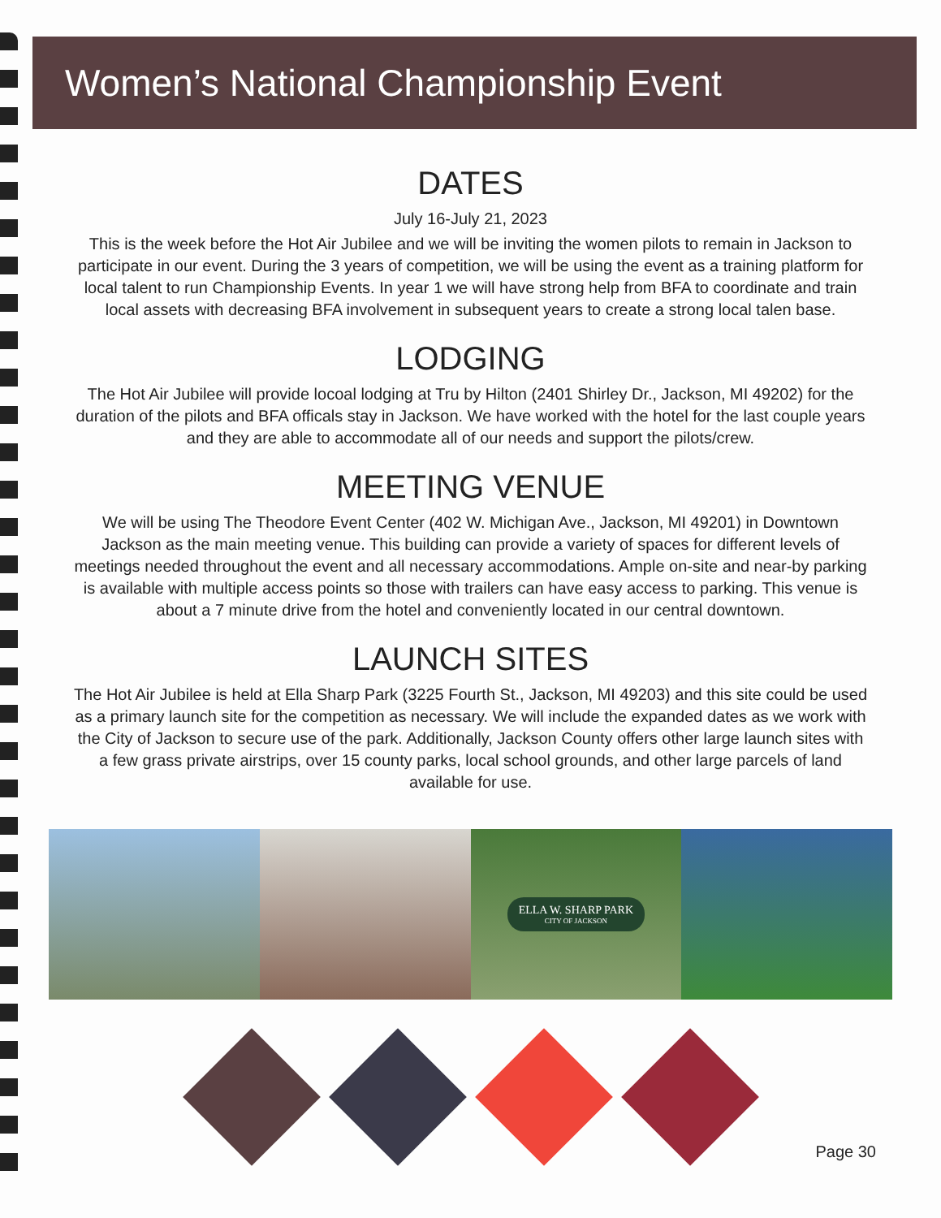Women’s National Championship Event
DATES
July 16-July 21, 2023
This is the week before the Hot Air Jubilee and we will be inviting the women pilots to remain in Jackson to participate in our event. During the 3 years of competition, we will be using the event as a training platform for local talent to run Championship Events. In year 1 we will have strong help from BFA to coordinate and train local assets with decreasing BFA involvement in subsequent years to create a strong local talen base.
LODGING
The Hot Air Jubilee will provide locoal lodging at Tru by Hilton (2401 Shirley Dr., Jackson, MI 49202) for the duration of the pilots and BFA officals stay in Jackson. We have worked with the hotel for the last couple years and they are able to accommodate all of our needs and support the pilots/crew.
MEETING VENUE
We will be using The Theodore Event Center (402 W. Michigan Ave., Jackson, MI 49201) in Downtown Jackson as the main meeting venue. This building can provide a variety of spaces for different levels of meetings needed throughout the event and all necessary accommodations. Ample on-site and near-by parking is available with multiple access points so those with trailers can have easy access to parking. This venue is about a 7 minute drive from the hotel and conveniently located in our central downtown.
LAUNCH SITES
The Hot Air Jubilee is held at Ella Sharp Park (3225 Fourth St., Jackson, MI 49203) and this site could be used as a primary launch site for the competition as necessary. We will include the expanded dates as we work with the City of Jackson to secure use of the park. Additionally, Jackson County offers other large launch sites with a few grass private airstrips, over 15 county parks, local school grounds, and other large parcels of land available for use.
ELLA W. SHARP PARK
CITY OF JACKSON
Page 30